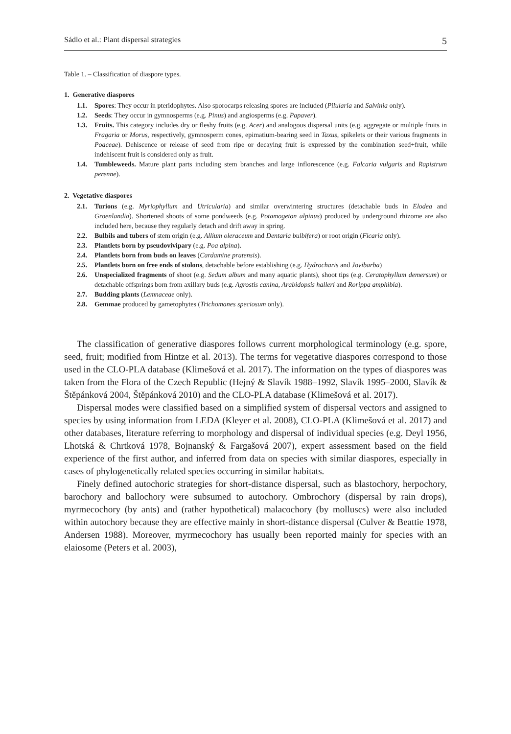Sádlo et al.: Plant dispersal strategies 5
Table 1. – Classification of diaspore types.
1. Generative diaspores
1.1. Spores: They occur in pteridophytes. Also sporocarps releasing spores are included (Pilularia and Salvinia only).
1.2. Seeds: They occur in gymnosperms (e.g. Pinus) and angiosperms (e.g. Papaver).
1.3. Fruits. This category includes dry or fleshy fruits (e.g. Acer) and analogous dispersal units (e.g. aggregate or multiple fruits in Fragaria or Morus, respectively, gymnosperm cones, epimatium-bearing seed in Taxus, spikelets or their various fragments in Poaceae). Dehiscence or release of seed from ripe or decaying fruit is expressed by the combination seed+fruit, while indehiscent fruit is considered only as fruit.
1.4. Tumbleweeds. Mature plant parts including stem branches and large inflorescence (e.g. Falcaria vulgaris and Rapistrum perenne).
2. Vegetative diaspores
2.1. Turions (e.g. Myriophyllum and Utricularia) and similar overwintering structures (detachable buds in Elodea and Groenlandia). Shortened shoots of some pondweeds (e.g. Potamogeton alpinus) produced by underground rhizome are also included here, because they regularly detach and drift away in spring.
2.2. Bulbils and tubers of stem origin (e.g. Allium oleraceum and Dentaria bulbifera) or root origin (Ficaria only).
2.3. Plantlets born by pseudovivipary (e.g. Poa alpina).
2.4. Plantlets born from buds on leaves (Cardamine pratensis).
2.5. Plantlets born on free ends of stolons, detachable before establishing (e.g. Hydrocharis and Jovibarba)
2.6. Unspecialized fragments of shoot (e.g. Sedum album and many aquatic plants), shoot tips (e.g. Ceratophyllum demersum) or detachable offsprings born from axillary buds (e.g. Agrostis canina, Arabidopsis halleri and Rorippa amphibia).
2.7. Budding plants (Lemnaceae only).
2.8. Gemmae produced by gametophytes (Trichomanes speciosum only).
The classification of generative diaspores follows current morphological terminology (e.g. spore, seed, fruit; modified from Hintze et al. 2013). The terms for vegetative diaspores correspond to those used in the CLO-PLA database (Klimešová et al. 2017). The information on the types of diaspores was taken from the Flora of the Czech Republic (Hejný & Slavík 1988–1992, Slavík 1995–2000, Slavík & Štěpánková 2004, Štěpánková 2010) and the CLO-PLA database (Klimešová et al. 2017).
Dispersal modes were classified based on a simplified system of dispersal vectors and assigned to species by using information from LEDA (Kleyer et al. 2008), CLO-PLA (Klimešová et al. 2017) and other databases, literature referring to morphology and dispersal of individual species (e.g. Deyl 1956, Lhotská & Chrtková 1978, Bojnanský & Fargašová 2007), expert assessment based on the field experience of the first author, and inferred from data on species with similar diaspores, especially in cases of phylogenetically related species occurring in similar habitats.
Finely defined autochoric strategies for short-distance dispersal, such as blastochory, herpochory, barochory and ballochory were subsumed to autochory. Ombrochory (dispersal by rain drops), myrmecochory (by ants) and (rather hypothetical) malacochory (by molluscs) were also included within autochory because they are effective mainly in short-distance dispersal (Culver & Beattie 1978, Andersen 1988). Moreover, myrmecochory has usually been reported mainly for species with an elaiosome (Peters et al. 2003),